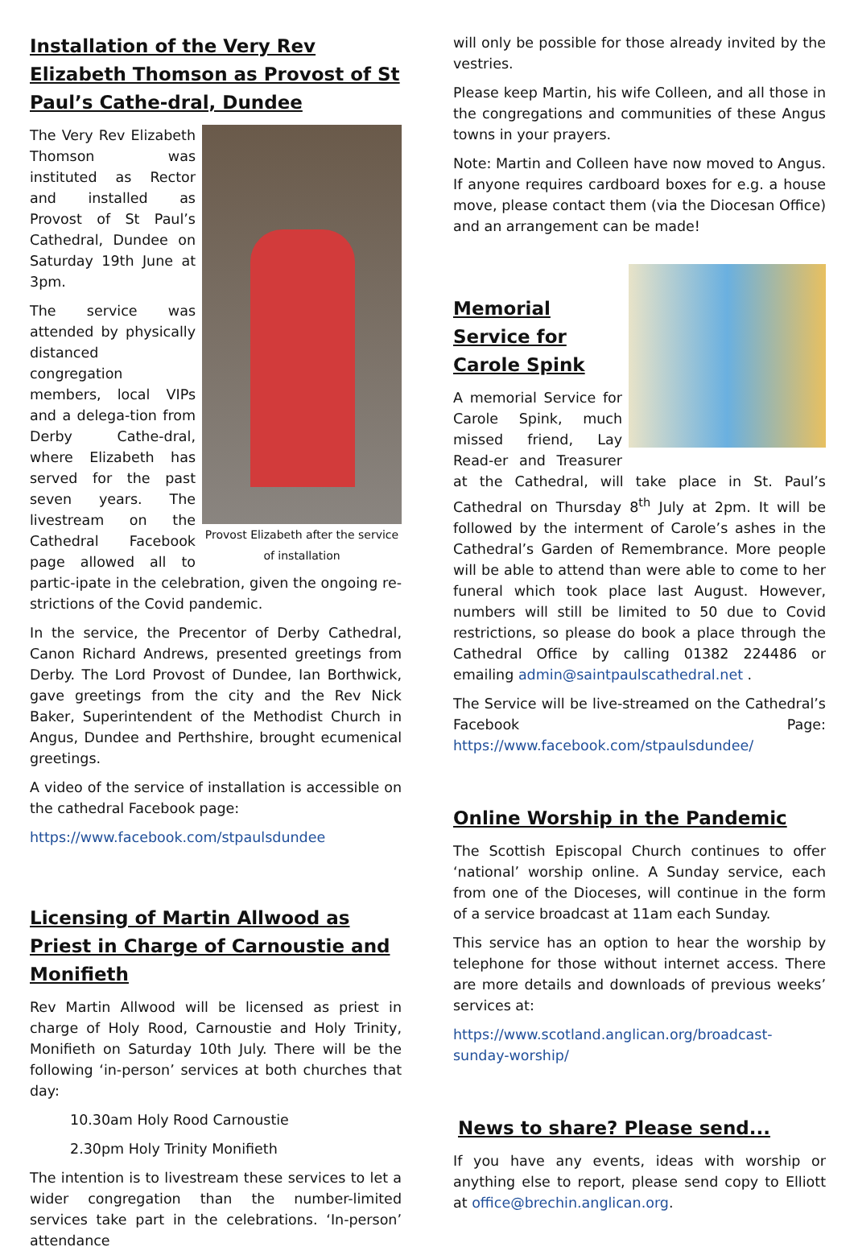Installation of the Very Rev Elizabeth Thomson as Provost of St Paul’s Cathe-dral, Dundee
Provost Elizabeth after the service of installation
The Very Rev Elizabeth Thomson was instituted as Rector and installed as Provost of St Paul’s Cathedral, Dundee on Saturday 19th June at 3pm.
The service was attended by physically distanced congregation members, local VIPs and a delega-tion from Derby Cathe-dral, where Elizabeth has served for the past seven years. The livestream on the Cathedral Facebook page allowed all to partic-ipate in the celebration, given the ongoing re-strictions of the Covid pandemic.
In the service, the Precentor of Derby Cathedral, Canon Richard Andrews, presented greetings from Derby. The Lord Provost of Dundee, Ian Borthwick, gave greetings from the city and the Rev Nick Baker, Superintendent of the Methodist Church in Angus, Dundee and Perthshire, brought ecumenical greetings.
A video of the service of installation is accessible on the cathedral Facebook page:
https://www.facebook.com/stpaulsdundee
Licensing of Martin Allwood as Priest in Charge of Carnoustie and Monifieth
Rev Martin Allwood will be licensed as priest in charge of Holy Rood, Carnoustie and Holy Trinity, Monifieth on Saturday 10th July. There will be the following ‘in-person’ services at both churches that day:
10.30am Holy Rood Carnoustie
2.30pm Holy Trinity Monifieth
The intention is to livestream these services to let a wider congregation than the number-limited services take part in the celebrations. ‘In-person’ attendance
will only be possible for those already invited by the vestries.
Please keep Martin, his wife Colleen, and all those in the congregations and communities of these Angus towns in your prayers.
Note: Martin and Colleen have now moved to Angus. If anyone requires cardboard boxes for e.g. a house move, please contact them (via the Diocesan Office) and an arrangement can be made!
Memorial Service for Carole Spink
A memorial Service for Carole Spink, much missed friend, Lay Read-er and Treasurer at the Cathedral, will take place in St. Paul’s Cathedral on Thursday 8<sup>th</sup> July at 2pm. It will be followed by the interment of Carole’s ashes in the Cathedral’s Garden of Remembrance. More people will be able to attend than were able to come to her funeral which took place last August. However, numbers will still be limited to 50 due to Covid restrictions, so please do book a place through the Cathedral Office by calling 01382 224486 or emailing admin@saintpaulscathedral.net .
The Service will be live-streamed on the Cathedral’s Facebook Page: https://www.facebook.com/stpaulsdundee/
Online Worship in the Pandemic
The Scottish Episcopal Church continues to offer ‘national’ worship online. A Sunday service, each from one of the Dioceses, will continue in the form of a service broadcast at 11am each Sunday.
This service has an option to hear the worship by telephone for those without internet access. There are more details and downloads of previous weeks’ services at:
https://www.scotland.anglican.org/broadcast-sunday-worship/
News to share? Please send...
If you have any events, ideas with worship or anything else to report, please send copy to Elliott at office@brechin.anglican.org.